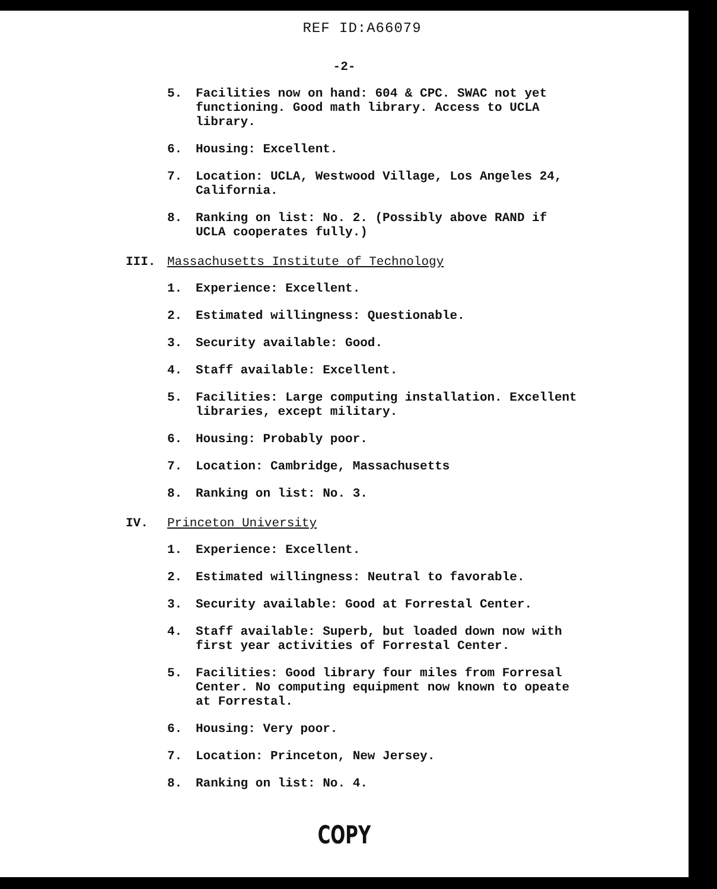REF ID:A66079
-2-
5. Facilities now on hand: 604 & CPC. SWAC not yet functioning. Good math library. Access to UCLA library.
6. Housing: Excellent.
7. Location: UCLA, Westwood Village, Los Angeles 24, California.
8. Ranking on list: No. 2. (Possibly above RAND if UCLA cooperates fully.)
III. Massachusetts Institute of Technology
1. Experience: Excellent.
2. Estimated willingness: Questionable.
3. Security available: Good.
4. Staff available: Excellent.
5. Facilities: Large computing installation. Excellent libraries, except military.
6. Housing: Probably poor.
7. Location: Cambridge, Massachusetts
8. Ranking on list: No. 3.
IV. Princeton University
1. Experience: Excellent.
2. Estimated willingness: Neutral to favorable.
3. Security available: Good at Forrestal Center.
4. Staff available: Superb, but loaded down now with first year activities of Forrestal Center.
5. Facilities: Good library four miles from Forresal Center. No computing equipment now known to opeate at Forrestal.
6. Housing: Very poor.
7. Location: Princeton, New Jersey.
8. Ranking on list: No. 4.
COPY